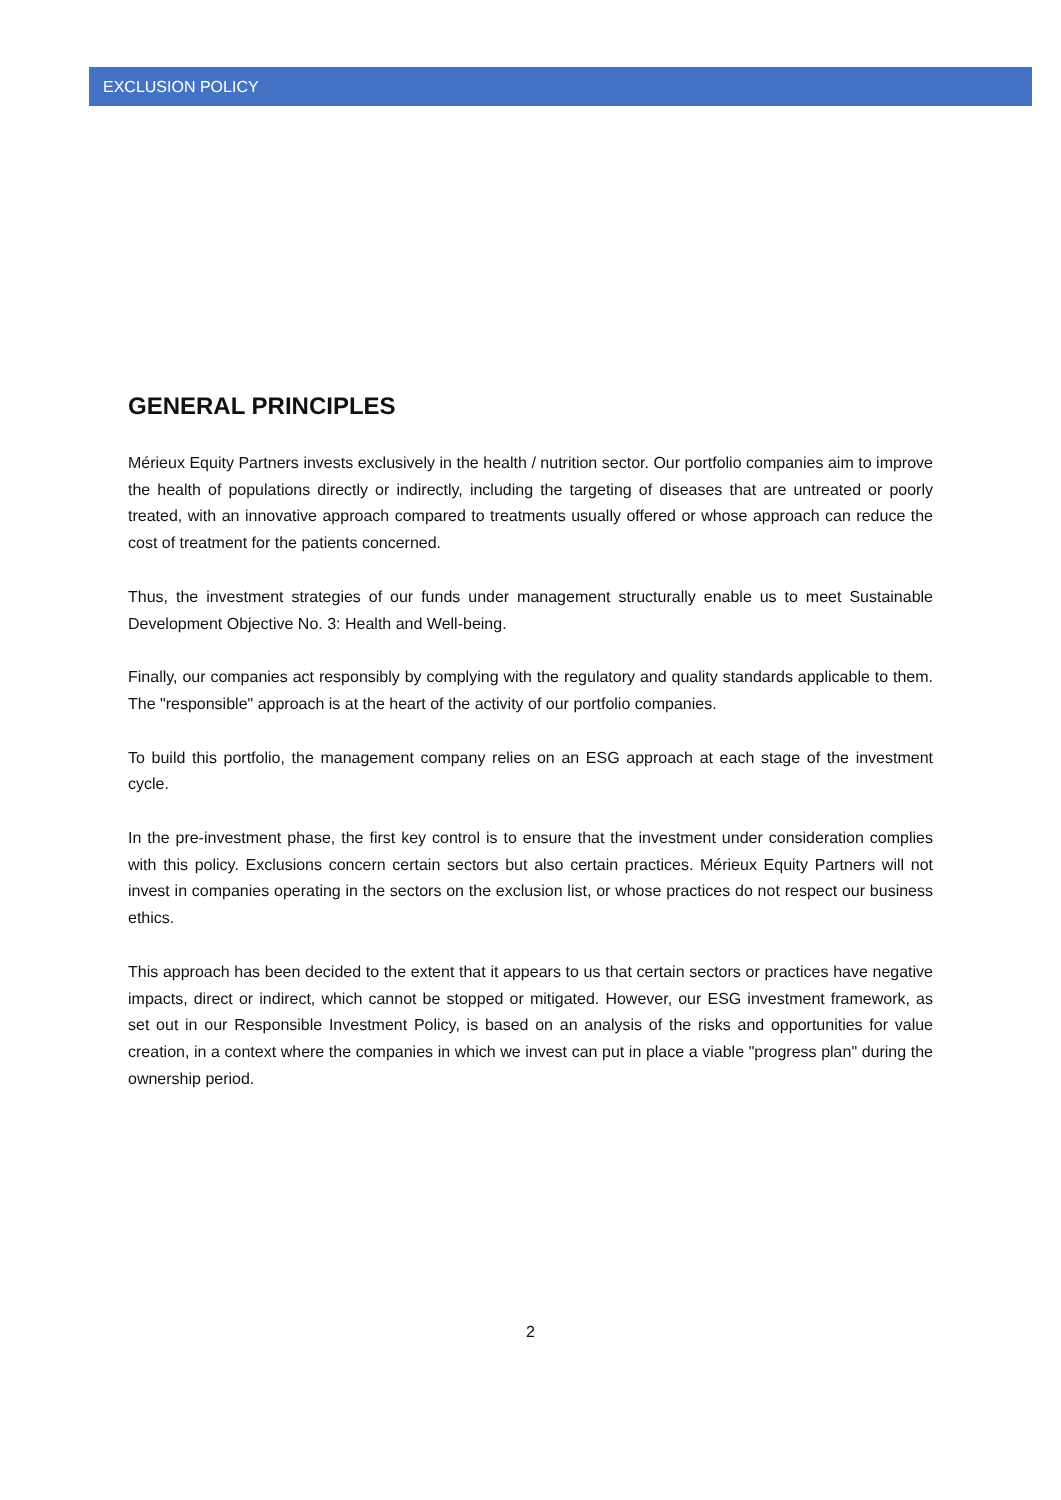EXCLUSION POLICY
GENERAL PRINCIPLES
Mérieux Equity Partners invests exclusively in the health / nutrition sector. Our portfolio companies aim to improve the health of populations directly or indirectly, including the targeting of diseases that are untreated or poorly treated, with an innovative approach compared to treatments usually offered or whose approach can reduce the cost of treatment for the patients concerned.
Thus, the investment strategies of our funds under management structurally enable us to meet Sustainable Development Objective No. 3: Health and Well-being.
Finally, our companies act responsibly by complying with the regulatory and quality standards applicable to them. The "responsible" approach is at the heart of the activity of our portfolio companies.
To build this portfolio, the management company relies on an ESG approach at each stage of the investment cycle.
In the pre-investment phase, the first key control is to ensure that the investment under consideration complies with this policy. Exclusions concern certain sectors but also certain practices. Mérieux Equity Partners will not invest in companies operating in the sectors on the exclusion list, or whose practices do not respect our business ethics.
This approach has been decided to the extent that it appears to us that certain sectors or practices have negative impacts, direct or indirect, which cannot be stopped or mitigated. However, our ESG investment framework, as set out in our Responsible Investment Policy, is based on an analysis of the risks and opportunities for value creation, in a context where the companies in which we invest can put in place a viable "progress plan" during the ownership period.
2